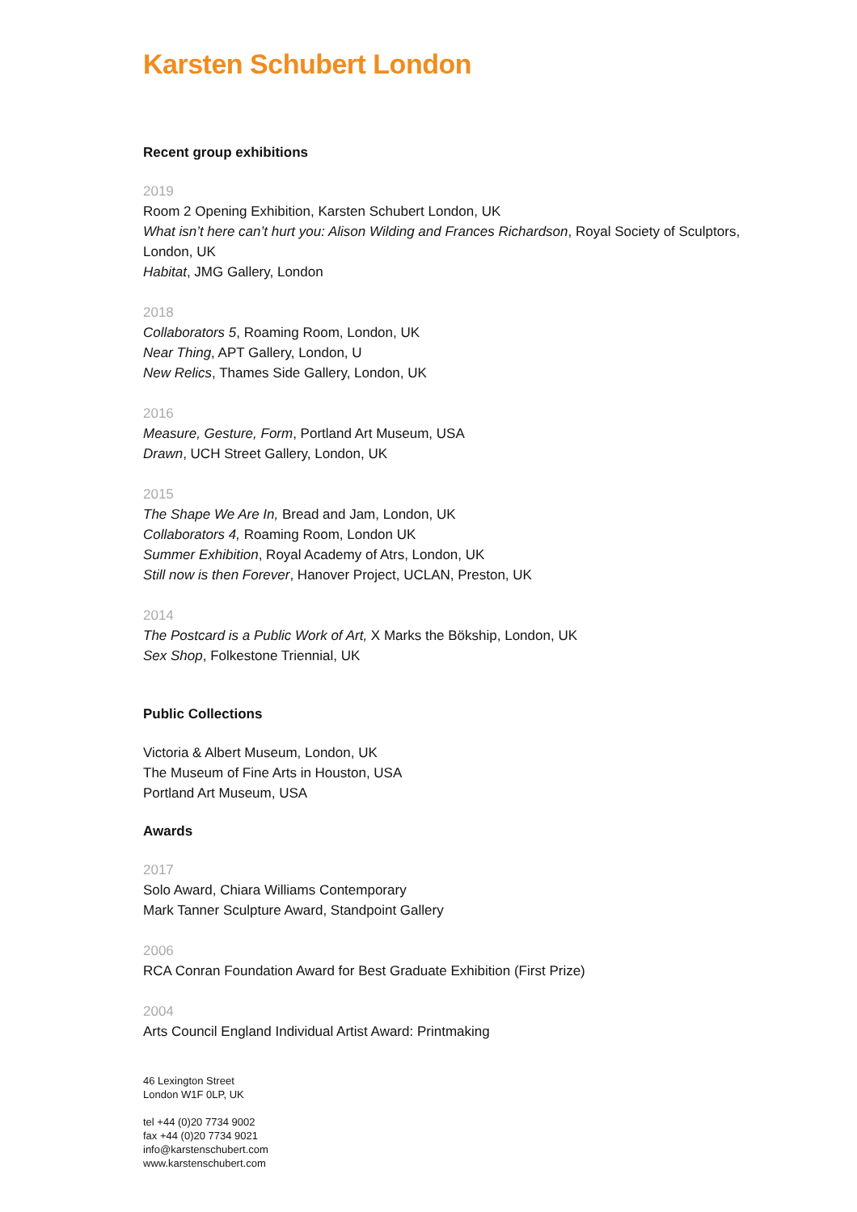Karsten Schubert London
Recent group exhibitions
2019
Room 2 Opening Exhibition, Karsten Schubert London, UK
What isn’t here can’t hurt you: Alison Wilding and Frances Richardson, Royal Society of Sculptors, London, UK
Habitat, JMG Gallery, London
2018
Collaborators 5, Roaming Room, London, UK
Near Thing, APT Gallery, London, U
New Relics, Thames Side Gallery, London, UK
2016
Measure, Gesture, Form, Portland Art Museum, USA
Drawn, UCH Street Gallery, London, UK
2015
The Shape We Are In, Bread and Jam, London, UK
Collaborators 4, Roaming Room, London UK
Summer Exhibition, Royal Academy of Atrs, London, UK
Still now is then Forever, Hanover Project, UCLAN, Preston, UK
2014
The Postcard is a Public Work of Art, X Marks the Bökship, London, UK
Sex Shop, Folkestone Triennial, UK
Public Collections
Victoria & Albert Museum, London, UK
The Museum of Fine Arts in Houston, USA
Portland Art Museum, USA
Awards
2017
Solo Award, Chiara Williams Contemporary
Mark Tanner Sculpture Award, Standpoint Gallery
2006
RCA Conran Foundation Award for Best Graduate Exhibition (First Prize)
2004
Arts Council England Individual Artist Award: Printmaking
46 Lexington Street
London W1F 0LP, UK
tel +44 (0)20 7734 9002
fax +44 (0)20 7734 9021
info@karstenschubert.com
www.karstenschubert.com